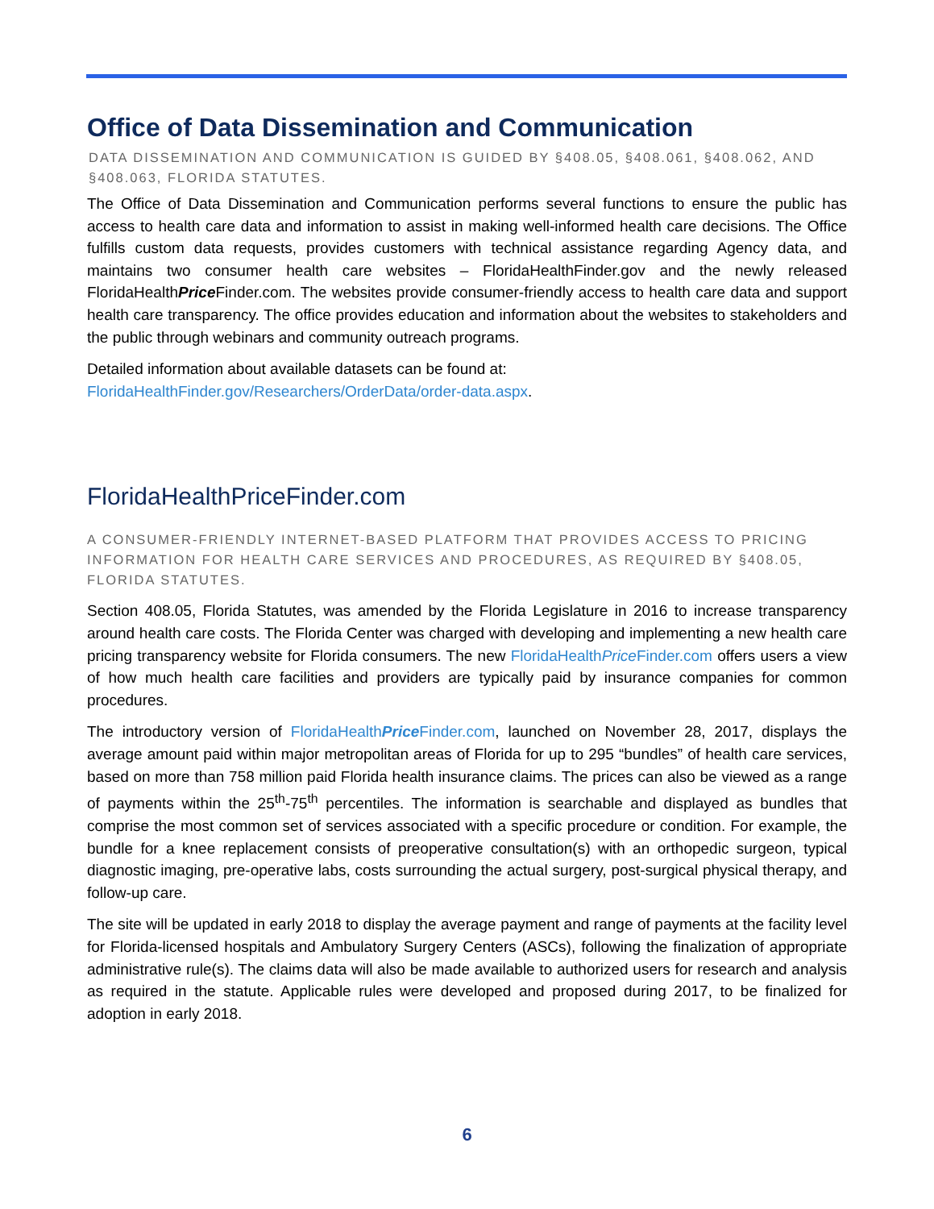Office of Data Dissemination and Communication
DATA DISSEMINATION AND COMMUNICATION IS GUIDED BY §408.05, §408.061, §408.062, AND §408.063, FLORIDA STATUTES.
The Office of Data Dissemination and Communication performs several functions to ensure the public has access to health care data and information to assist in making well-informed health care decisions. The Office fulfills custom data requests, provides customers with technical assistance regarding Agency data, and maintains two consumer health care websites – FloridaHealthFinder.gov and the newly released FloridaHealthPrice Finder.com. The websites provide consumer-friendly access to health care data and support health care transparency. The office provides education and information about the websites to stakeholders and the public through webinars and community outreach programs.
Detailed information about available datasets can be found at:
FloridaHealthFinder.gov/Researchers/OrderData/order-data.aspx.
FloridaHealthPriceFinder.com
A CONSUMER-FRIENDLY INTERNET-BASED PLATFORM THAT PROVIDES ACCESS TO PRICING INFORMATION FOR HEALTH CARE SERVICES AND PROCEDURES, AS REQUIRED BY §408.05, FLORIDA STATUTES.
Section 408.05, Florida Statutes, was amended by the Florida Legislature in 2016 to increase transparency around health care costs. The Florida Center was charged with developing and implementing a new health care pricing transparency website for Florida consumers. The new FloridaHealthPrice Finder.com offers users a view of how much health care facilities and providers are typically paid by insurance companies for common procedures.
The introductory version of FloridaHealthPrice Finder.com, launched on November 28, 2017, displays the average amount paid within major metropolitan areas of Florida for up to 295 “bundles” of health care services, based on more than 758 million paid Florida health insurance claims. The prices can also be viewed as a range of payments within the 25<sup>th</sup>-75<sup>th</sup> percentiles. The information is searchable and displayed as bundles that comprise the most common set of services associated with a specific procedure or condition. For example, the bundle for a knee replacement consists of preoperative consultation(s) with an orthopedic surgeon, typical diagnostic imaging, pre-operative labs, costs surrounding the actual surgery, post-surgical physical therapy, and follow-up care.
The site will be updated in early 2018 to display the average payment and range of payments at the facility level for Florida-licensed hospitals and Ambulatory Surgery Centers (ASCs), following the finalization of appropriate administrative rule(s). The claims data will also be made available to authorized users for research and analysis as required in the statute. Applicable rules were developed and proposed during 2017, to be finalized for adoption in early 2018.
6